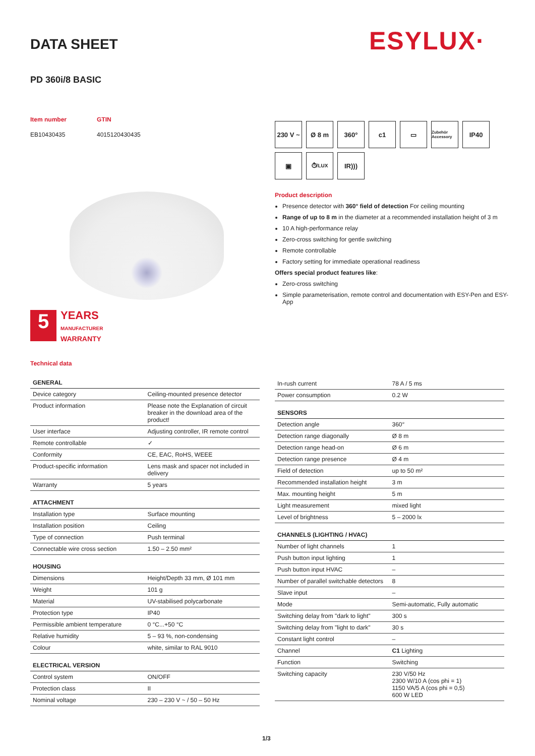DATA SHEET ESYLUX·
PD 360i/8 BASIC
Item number
EB10430435
GTIN
4015120430435
230 V ~
Ø 8 m
360°
c1
▭
Zubehör Accessory
IP40
▣
⏱/LUX
IR)))
5
YEARS
MANUFACTURER
WARRANTY
Product description
Presence detector with 360° field of detection For ceiling mounting
Range of up to 8 m in the diameter at a recommended installation height of 3 m
10 A high-performance relay
Zero-cross switching for gentle switching
Remote controllable
Factory setting for immediate operational readiness
Offers special product features like:
Zero-cross switching
Simple parameterisation, remote control and documentation with ESY-Pen and ESY-App
Technical data
| GENERAL | |
| --- | --- |
| Device category | Ceiling-mounted presence detector |
| Product information | Please note the Explanation of circuit breaker in the download area of the product! |
| User interface | Adjusting controller, IR remote control |
| Remote controllable | ✓ |
| Conformity | CE, EAC, RoHS, WEEE |
| Product-specific information | Lens mask and spacer not included in delivery |
| Warranty | 5 years |
| ATTACHMENT | |
| Installation type | Surface mounting |
| Installation position | Ceiling |
| Type of connection | Push terminal |
| Connectable wire cross section | 1.50 – 2.50 mm² |
| HOUSING | |
| Dimensions | Height/Depth 33 mm, Ø 101 mm |
| Weight | 101 g |
| Material | UV-stabilised polycarbonate |
| Protection type | IP40 |
| Permissible ambient temperature | 0 °C...+50 °C |
| Relative humidity | 5 – 93 %, non-condensing |
| Colour | white, similar to RAL 9010 |
| ELECTRICAL VERSION | |
| Control system | ON/OFF |
| Protection class | II |
| Nominal voltage | 230 – 230 V ~ / 50 – 50 Hz |
| In-rush current | 78 A / 5 ms |
| Power consumption | 0.2 W |
| SENSORS | |
| Detection angle | 360° |
| Detection range diagonally | Ø 8 m |
| Detection range head-on | Ø 6 m |
| Detection range presence | Ø 4 m |
| Field of detection | up to 50 m² |
| Recommended installation height | 3 m |
| Max. mounting height | 5 m |
| Light measurement | mixed light |
| Level of brightness | 5 – 2000 lx |
| CHANNELS (LIGHTING / HVAC) | |
| Number of light channels | 1 |
| Push button input lighting | 1 |
| Push button input HVAC | – |
| Number of parallel switchable detectors | 8 |
| Slave input | – |
| Mode | Semi-automatic, Fully automatic |
| Switching delay from "dark to light" | 300 s |
| Switching delay from "light to dark" | 30 s |
| Constant light control | – |
| Channel | C1 Lighting |
| Function | Switching |
| Switching capacity | 230 V/50 Hz 2300 W/10 A (cos phi = 1) 1150 VA/5 A (cos phi = 0,5) 600 W LED |
1/3